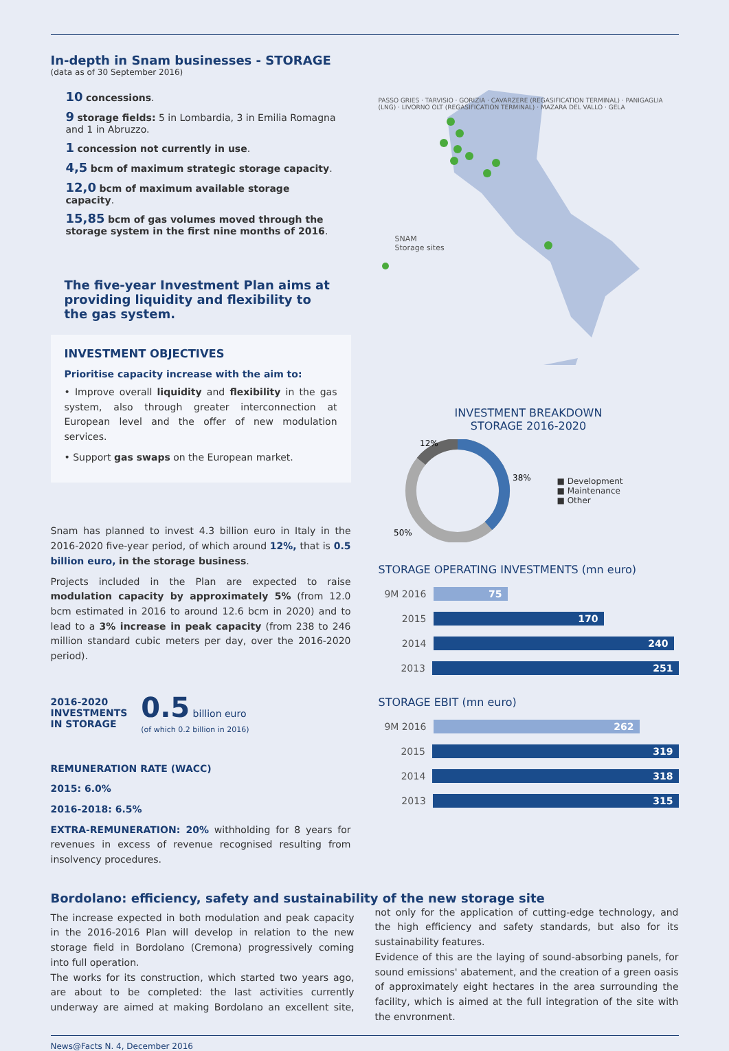In-depth in Snam businesses - STORAGE
(data as of 30 September 2016)
10 concessions.
9 storage fields: 5 in Lombardia, 3 in Emilia Romagna and 1 in Abruzzo.
1 concession not currently in use.
4,5 bcm of maximum strategic storage capacity.
12,0 bcm of maximum available storage capacity.
15,85 bcm of gas volumes moved through the storage system in the first nine months of 2016.
The five-year Investment Plan aims at providing liquidity and flexibility to the gas system.
INVESTMENT OBJECTIVES
Prioritise capacity increase with the aim to:
• Improve overall liquidity and flexibility in the gas system, also through greater interconnection at European level and the offer of new modulation services.
• Support gas swaps on the European market.
Snam has planned to invest 4.3 billion euro in Italy in the 2016-2020 five-year period, of which around 12%, that is 0.5 billion euro, in the storage business.
Projects included in the Plan are expected to raise modulation capacity by approximately 5% (from 12.0 bcm estimated in 2016 to around 12.6 bcm in 2020) and to lead to a 3% increase in peak capacity (from 238 to 246 million standard cubic meters per day, over the 2016-2020 period).
2016-2020
INVESTMENTS
IN STORAGE
0.5 billion euro
(of which 0.2 billion in 2016)
REMUNERATION RATE (WACC)
2015: 6.0%
2016-2018: 6.5%
EXTRA-REMUNERATION: 20% withholding for 8 years for revenues in excess of revenue recognised resulting from insolvency procedures.
PASSO GRIES · TARVISIO · GORIZIA · CAVARZERE (REGASIFICATION TERMINAL) · PANIGAGLIA (LNG) · LIVORNO OLT (REGASIFICATION TERMINAL) · MAZARA DEL VALLO · GELA
SNAM
Storage sites
INVESTMENT BREAKDOWN
STORAGE 2016-2020
12%
38%
50%
■ Development
■ Maintenance
■ Other
STORAGE OPERATING INVESTMENTS (mn euro)
9M 2016
75
2015
170
2014
240
2013
251
STORAGE EBIT (mn euro)
9M 2016
262
2015
319
2014
318
2013
315
Bordolano: efficiency, safety and sustainability of the new storage site
The increase expected in both modulation and peak capacity in the 2016-2016 Plan will develop in relation to the new storage field in Bordolano (Cremona) progressively coming into full operation.
The works for its construction, which started two years ago, are about to be completed: the last activities currently underway are aimed at making Bordolano an excellent site, not only for the application of cutting-edge technology, and the high efficiency and safety standards, but also for its sustainability features.
Evidence of this are the laying of sound-absorbing panels, for sound emissions' abatement, and the creation of a green oasis of approximately eight hectares in the area surrounding the facility, which is aimed at the full integration of the site with the envronment.
News@Facts N. 4, December 2016